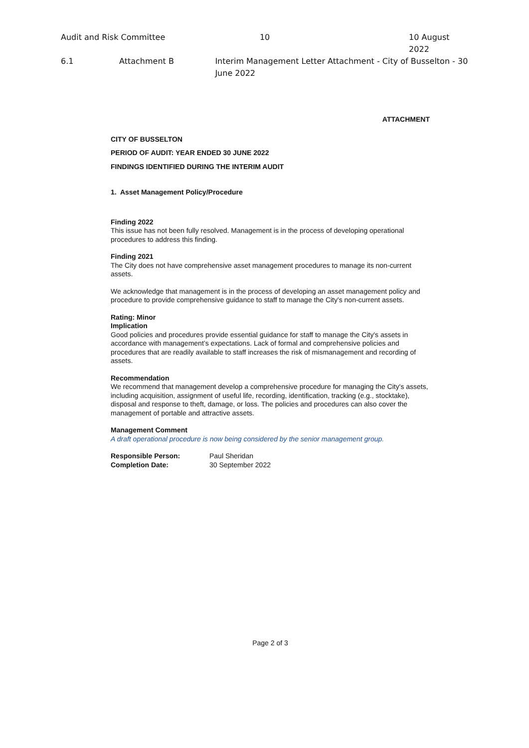Audit and Risk Committee 10 10 August 2022
6.1 Attachment B Interim Management Letter Attachment - City of Busselton - 30 June 2022
ATTACHMENT
CITY OF BUSSELTON
PERIOD OF AUDIT: YEAR ENDED 30 JUNE 2022
FINDINGS IDENTIFIED DURING THE INTERIM AUDIT
1. Asset Management Policy/Procedure
Finding 2022
This issue has not been fully resolved. Management is in the process of developing operational procedures to address this finding.
Finding 2021
The City does not have comprehensive asset management procedures to manage its non-current assets.
We acknowledge that management is in the process of developing an asset management policy and procedure to provide comprehensive guidance to staff to manage the City's non-current assets.
Rating: Minor
Implication
Good policies and procedures provide essential guidance for staff to manage the City's assets in accordance with management’s expectations. Lack of formal and comprehensive policies and procedures that are readily available to staff increases the risk of mismanagement and recording of assets.
Recommendation
We recommend that management develop a comprehensive procedure for managing the City's assets, including acquisition, assignment of useful life, recording, identification, tracking (e.g., stocktake), disposal and response to theft, damage, or loss. The policies and procedures can also cover the management of portable and attractive assets.
Management Comment
A draft operational procedure is now being considered by the senior management group.
Responsible Person: Paul Sheridan
Completion Date: 30 September 2022
Page 2 of 3